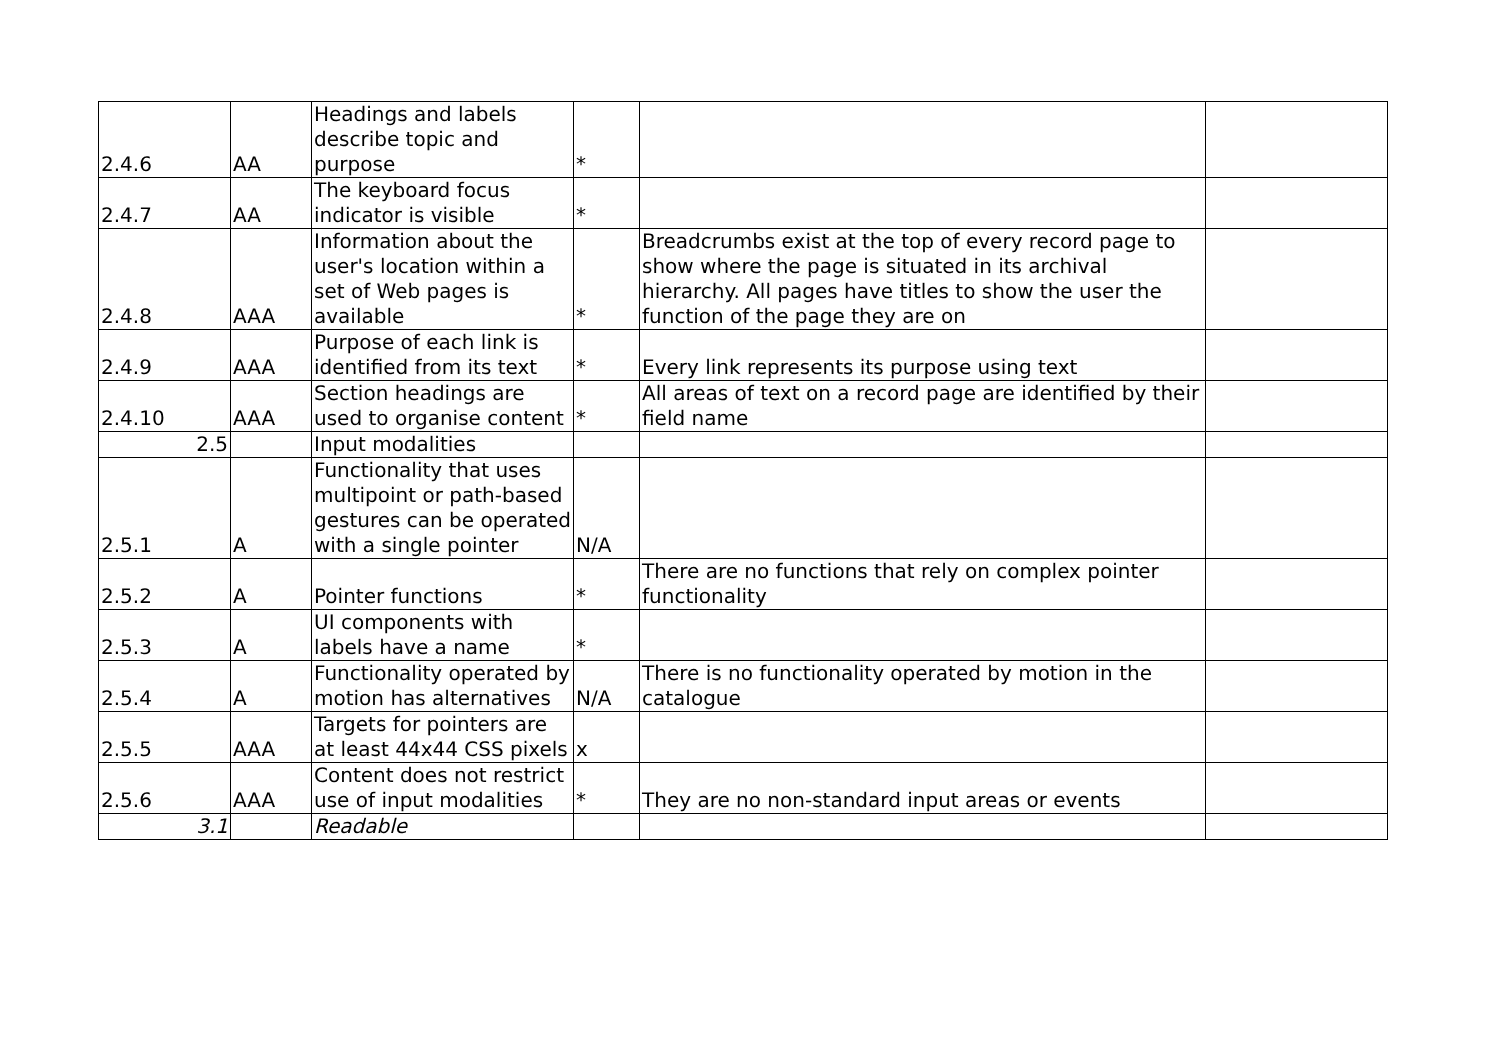| 2.4.6 | AA | Headings and labels describe topic and purpose | * | | |
| 2.4.7 | AA | The keyboard focus indicator is visible | * | | |
| 2.4.8 | AAA | Information about the user's location within a set of Web pages is available | * | Breadcrumbs exist at the top of every record page to show where the page is situated in its archival hierarchy. All pages have titles to show the user the function of the page they are on | |
| 2.4.9 | AAA | Purpose of each link is identified from its text | * | Every link represents its purpose using text | |
| 2.4.10 | AAA | Section headings are used to organise content | * | All areas of text on a record page are identified by their field name | |
| 2.5 | | Input modalities | | | |
| 2.5.1 | A | Functionality that uses multipoint or path-based gestures can be operated with a single pointer | N/A | | |
| 2.5.2 | A | Pointer functions | * | There are no functions that rely on complex pointer functionality | |
| 2.5.3 | A | UI components with labels have a name | * | | |
| 2.5.4 | A | Functionality operated by motion has alternatives | N/A | There is no functionality operated by motion in the catalogue | |
| 2.5.5 | AAA | Targets for pointers are at least 44x44 CSS pixels | x | | |
| 2.5.6 | AAA | Content does not restrict use of input modalities | * | They are no non-standard input areas or events | |
| 3.1 | | Readable | | | |